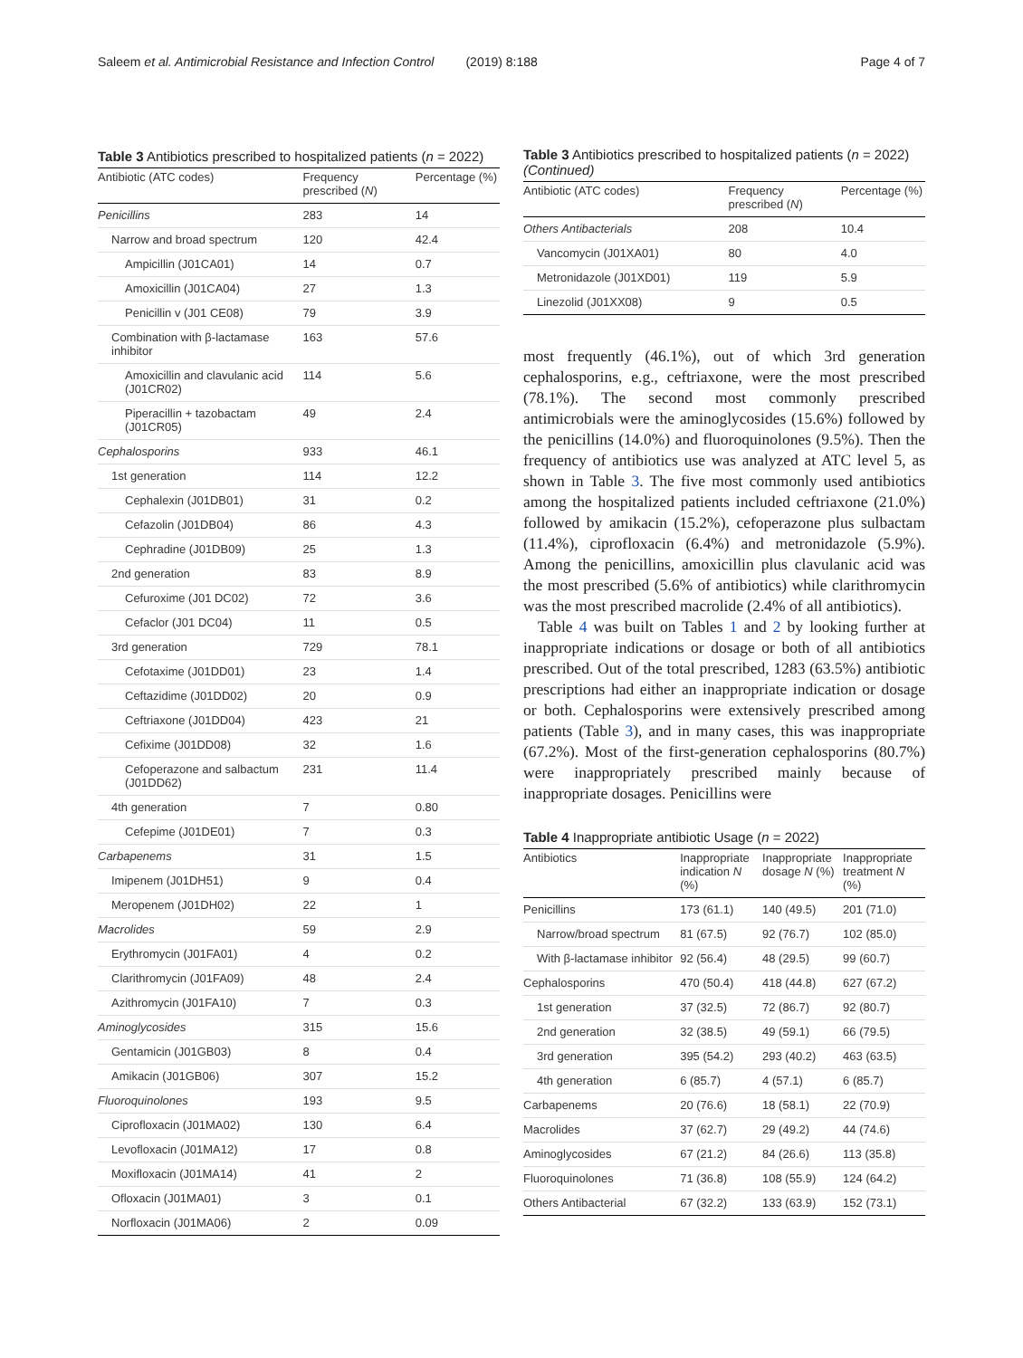Saleem et al. Antimicrobial Resistance and Infection Control (2019) 8:188 Page 4 of 7
Table 3 Antibiotics prescribed to hospitalized patients (n = 2022)
| Antibiotic (ATC codes) | Frequency prescribed ( N ) | Percentage (%) |
| --- | --- | --- |
| Penicillins | 283 | 14 |
| Narrow and broad spectrum | 120 | 42.4 |
| Ampicillin (J01CA01) | 14 | 0.7 |
| Amoxicillin (J01CA04) | 27 | 1.3 |
| Penicillin v (J01 CE08) | 79 | 3.9 |
| Combination with β-lactamase inhibitor | 163 | 57.6 |
| Amoxicillin and clavulanic acid (J01CR02) | 114 | 5.6 |
| Piperacillin + tazobactam (J01CR05) | 49 | 2.4 |
| Cephalosporins | 933 | 46.1 |
| 1st generation | 114 | 12.2 |
| Cephalexin (J01DB01) | 31 | 0.2 |
| Cefazolin (J01DB04) | 86 | 4.3 |
| Cephradine (J01DB09) | 25 | 1.3 |
| 2nd generation | 83 | 8.9 |
| Cefuroxime (J01 DC02) | 72 | 3.6 |
| Cefaclor (J01 DC04) | 11 | 0.5 |
| 3rd generation | 729 | 78.1 |
| Cefotaxime (J01DD01) | 23 | 1.4 |
| Ceftazidime (J01DD02) | 20 | 0.9 |
| Ceftriaxone (J01DD04) | 423 | 21 |
| Cefixime (J01DD08) | 32 | 1.6 |
| Cefoperazone and salbactum (J01DD62) | 231 | 11.4 |
| 4th generation | 7 | 0.80 |
| Cefepime (J01DE01) | 7 | 0.3 |
| Carbapenems | 31 | 1.5 |
| Imipenem (J01DH51) | 9 | 0.4 |
| Meropenem (J01DH02) | 22 | 1 |
| Macrolides | 59 | 2.9 |
| Erythromycin (J01FA01) | 4 | 0.2 |
| Clarithromycin (J01FA09) | 48 | 2.4 |
| Azithromycin (J01FA10) | 7 | 0.3 |
| Aminoglycosides | 315 | 15.6 |
| Gentamicin (J01GB03) | 8 | 0.4 |
| Amikacin (J01GB06) | 307 | 15.2 |
| Fluoroquinolones | 193 | 9.5 |
| Ciprofloxacin (J01MA02) | 130 | 6.4 |
| Levofloxacin (J01MA12) | 17 | 0.8 |
| Moxifloxacin (J01MA14) | 41 | 2 |
| Ofloxacin (J01MA01) | 3 | 0.1 |
| Norfloxacin (J01MA06) | 2 | 0.09 |
Table 3 Antibiotics prescribed to hospitalized patients (n = 2022) (Continued)
| Antibiotic (ATC codes) | Frequency prescribed ( N ) | Percentage (%) |
| --- | --- | --- |
| Others Antibacterials | 208 | 10.4 |
| Vancomycin (J01XA01) | 80 | 4.0 |
| Metronidazole (J01XD01) | 119 | 5.9 |
| Linezolid (J01XX08) | 9 | 0.5 |
most frequently (46.1%), out of which 3rd generation cephalosporins, e.g., ceftriaxone, were the most prescribed (78.1%). The second most commonly prescribed antimicrobials were the aminoglycosides (15.6%) followed by the penicillins (14.0%) and fluoroquinolones (9.5%). Then the frequency of antibiotics use was analyzed at ATC level 5, as shown in Table 3. The five most commonly used antibiotics among the hospitalized patients included ceftriaxone (21.0%) followed by amikacin (15.2%), cefoperazone plus sulbactam (11.4%), ciprofloxacin (6.4%) and metronidazole (5.9%). Among the penicillins, amoxicillin plus clavulanic acid was the most prescribed (5.6% of antibiotics) while clarithromycin was the most prescribed macrolide (2.4% of all antibiotics).
Table 4 was built on Tables 1 and 2 by looking further at inappropriate indications or dosage or both of all antibiotics prescribed. Out of the total prescribed, 1283 (63.5%) antibiotic prescriptions had either an inappropriate indication or dosage or both. Cephalosporins were extensively prescribed among patients (Table 3), and in many cases, this was inappropriate (67.2%). Most of the first-generation cephalosporins (80.7%) were inappropriately prescribed mainly because of inappropriate dosages. Penicillins were
Table 4 Inappropriate antibiotic Usage (n = 2022)
| Antibiotics | Inappropriate indication N (%) | Inappropriate dosage N (%) | Inappropriate treatment N (%) |
| --- | --- | --- | --- |
| Penicillins | 173 (61.1) | 140 (49.5) | 201 (71.0) |
| Narrow/broad spectrum | 81 (67.5) | 92 (76.7) | 102 (85.0) |
| With β-lactamase inhibitor | 92 (56.4) | 48 (29.5) | 99 (60.7) |
| Cephalosporins | 470 (50.4) | 418 (44.8) | 627 (67.2) |
| 1st generation | 37 (32.5) | 72 (86.7) | 92 (80.7) |
| 2nd generation | 32 (38.5) | 49 (59.1) | 66 (79.5) |
| 3rd generation | 395 (54.2) | 293 (40.2) | 463 (63.5) |
| 4th generation | 6 (85.7) | 4 (57.1) | 6 (85.7) |
| Carbapenems | 20 (76.6) | 18 (58.1) | 22 (70.9) |
| Macrolides | 37 (62.7) | 29 (49.2) | 44 (74.6) |
| Aminoglycosides | 67 (21.2) | 84 (26.6) | 113 (35.8) |
| Fluoroquinolones | 71 (36.8) | 108 (55.9) | 124 (64.2) |
| Others Antibacterial | 67 (32.2) | 133 (63.9) | 152 (73.1) |